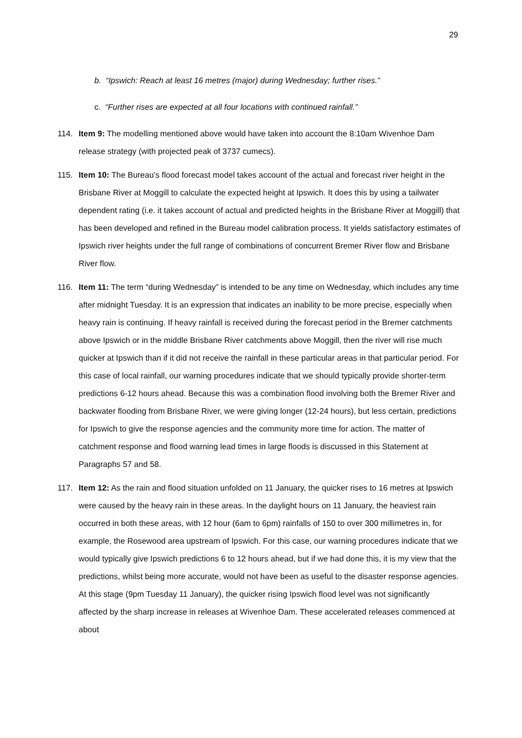29
b. “Ipswich: Reach at least 16 metres (major) during Wednesday; further rises.”
c. “Further rises are expected at all four locations with continued rainfall.”
114. Item 9: The modelling mentioned above would have taken into account the 8:10am Wivenhoe Dam release strategy (with projected peak of 3737 cumecs).
115. Item 10: The Bureau’s flood forecast model takes account of the actual and forecast river height in the Brisbane River at Moggill to calculate the expected height at Ipswich. It does this by using a tailwater dependent rating (i.e. it takes account of actual and predicted heights in the Brisbane River at Moggill) that has been developed and refined in the Bureau model calibration process. It yields satisfactory estimates of Ipswich river heights under the full range of combinations of concurrent Bremer River flow and Brisbane River flow.
116. Item 11: The term “during Wednesday” is intended to be any time on Wednesday, which includes any time after midnight Tuesday. It is an expression that indicates an inability to be more precise, especially when heavy rain is continuing. If heavy rainfall is received during the forecast period in the Bremer catchments above Ipswich or in the middle Brisbane River catchments above Moggill, then the river will rise much quicker at Ipswich than if it did not receive the rainfall in these particular areas in that particular period. For this case of local rainfall, our warning procedures indicate that we should typically provide shorter-term predictions 6-12 hours ahead. Because this was a combination flood involving both the Bremer River and backwater flooding from Brisbane River, we were giving longer (12-24 hours), but less certain, predictions for Ipswich to give the response agencies and the community more time for action. The matter of catchment response and flood warning lead times in large floods is discussed in this Statement at Paragraphs 57 and 58.
117. Item 12: As the rain and flood situation unfolded on 11 January, the quicker rises to 16 metres at Ipswich were caused by the heavy rain in these areas. In the daylight hours on 11 January, the heaviest rain occurred in both these areas, with 12 hour (6am to 6pm) rainfalls of 150 to over 300 millimetres in, for example, the Rosewood area upstream of Ipswich. For this case, our warning procedures indicate that we would typically give Ipswich predictions 6 to 12 hours ahead, but if we had done this, it is my view that the predictions, whilst being more accurate, would not have been as useful to the disaster response agencies. At this stage (9pm Tuesday 11 January), the quicker rising Ipswich flood level was not significantly affected by the sharp increase in releases at Wivenhoe Dam. These accelerated releases commenced at about